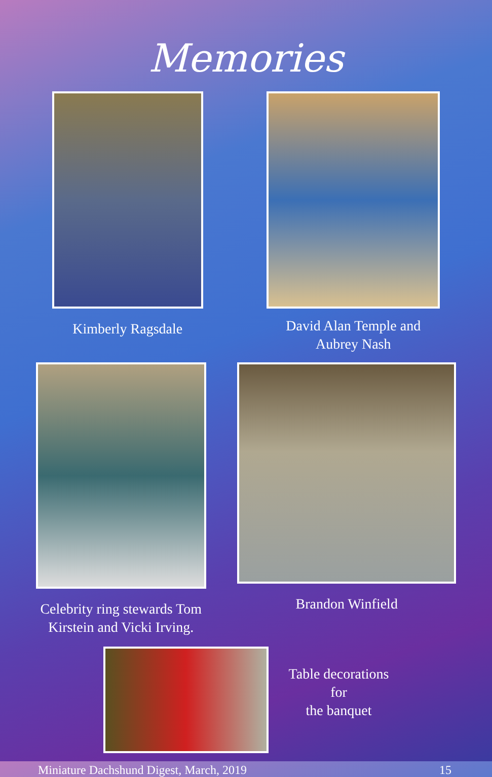Memories
Kimberly Ragsdale David Alan Temple and
Aubrey Nash
Celebrity ring stewards Tom
Kirstein and Vicki Irving.
Brandon Winfield
Table decorations
for
the banquet
Miniature Dachshund Digest, March, 2019 15